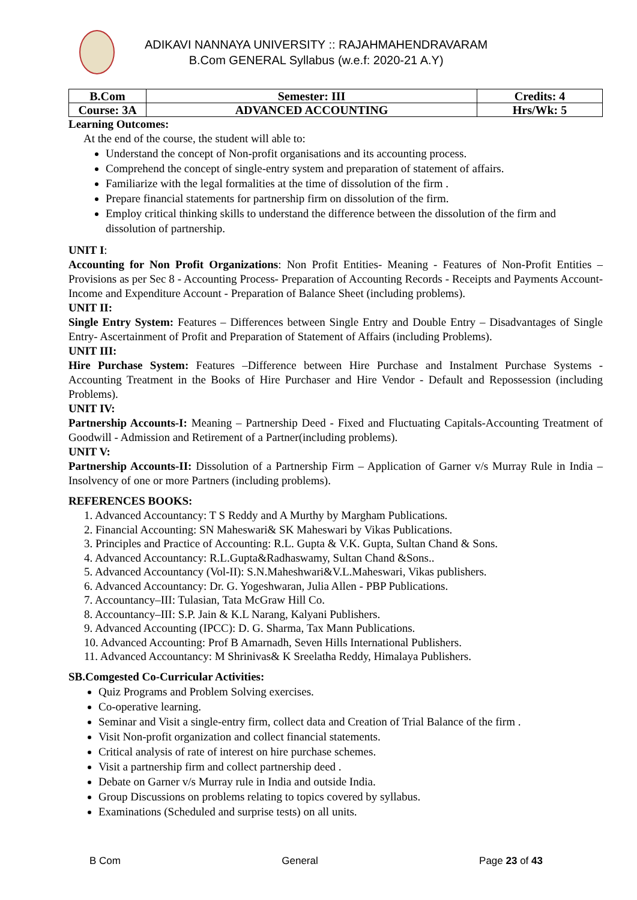ADIKAVI NANNAYA UNIVERSITY :: RAJAHMAHENDRAVARAM
B.Com GENERAL Syllabus (w.e.f: 2020-21 A.Y)
| B.Com | Semester: III | Credits: 4 |
| Course: 3A | ADVANCED ACCOUNTING | Hrs/Wk: 5 |
Learning Outcomes:
At the end of the course, the student will able to:
Understand the concept of Non-profit organisations and its accounting process.
Comprehend the concept of single-entry system and preparation of statement of affairs.
Familiarize with the legal formalities at the time of dissolution of the firm .
Prepare financial statements for partnership firm on dissolution of the firm.
Employ critical thinking skills to understand the difference between the dissolution of the firm and dissolution of partnership.
UNIT I:
Accounting for Non Profit Organizations: Non Profit Entities- Meaning - Features of Non-Profit Entities –Provisions as per Sec 8 - Accounting Process- Preparation of Accounting Records - Receipts and Payments Account- Income and Expenditure Account - Preparation of Balance Sheet (including problems).
UNIT II:
Single Entry System: Features – Differences between Single Entry and Double Entry – Disadvantages of Single Entry- Ascertainment of Profit and Preparation of Statement of Affairs (including Problems).
UNIT III:
Hire Purchase System: Features –Difference between Hire Purchase and Instalment Purchase Systems - Accounting Treatment in the Books of Hire Purchaser and Hire Vendor - Default and Repossession (including Problems).
UNIT IV:
Partnership Accounts-I: Meaning – Partnership Deed - Fixed and Fluctuating Capitals-Accounting Treatment of Goodwill - Admission and Retirement of a Partner(including problems).
UNIT V:
Partnership Accounts-II: Dissolution of a Partnership Firm – Application of Garner v/s Murray Rule in India – Insolvency of one or more Partners (including problems).
REFERENCES BOOKS:
1. Advanced Accountancy: T S Reddy and A Murthy by Margham Publications.
2. Financial Accounting: SN Maheswari& SK Maheswari by Vikas Publications.
3. Principles and Practice of Accounting: R.L. Gupta & V.K. Gupta, Sultan Chand & Sons.
4. Advanced Accountancy: R.L.Gupta&Radhaswamy, Sultan Chand &Sons..
5. Advanced Accountancy (Vol-II): S.N.Maheshwari&V.L.Maheswari, Vikas publishers.
6. Advanced Accountancy: Dr. G. Yogeshwaran, Julia Allen - PBP Publications.
7. Accountancy–III: Tulasian, Tata McGraw Hill Co.
8. Accountancy–III: S.P. Jain & K.L Narang, Kalyani Publishers.
9. Advanced Accounting (IPCC): D. G. Sharma, Tax Mann Publications.
10. Advanced Accounting: Prof B Amarnadh, Seven Hills International Publishers.
11. Advanced Accountancy: M Shrinivas& K Sreelatha Reddy, Himalaya Publishers.
SB.Comgested Co-Curricular Activities:
Quiz Programs and Problem Solving exercises.
Co-operative learning.
Seminar and Visit a single-entry firm, collect data and Creation of Trial Balance of the firm .
Visit Non-profit organization and collect financial statements.
Critical analysis of rate of interest on hire purchase schemes.
Visit a partnership firm and collect partnership deed .
Debate on Garner v/s Murray rule in India and outside India.
Group Discussions on problems relating to topics covered by syllabus.
Examinations (Scheduled and surprise tests) on all units.
B Com General Page 23 of 43